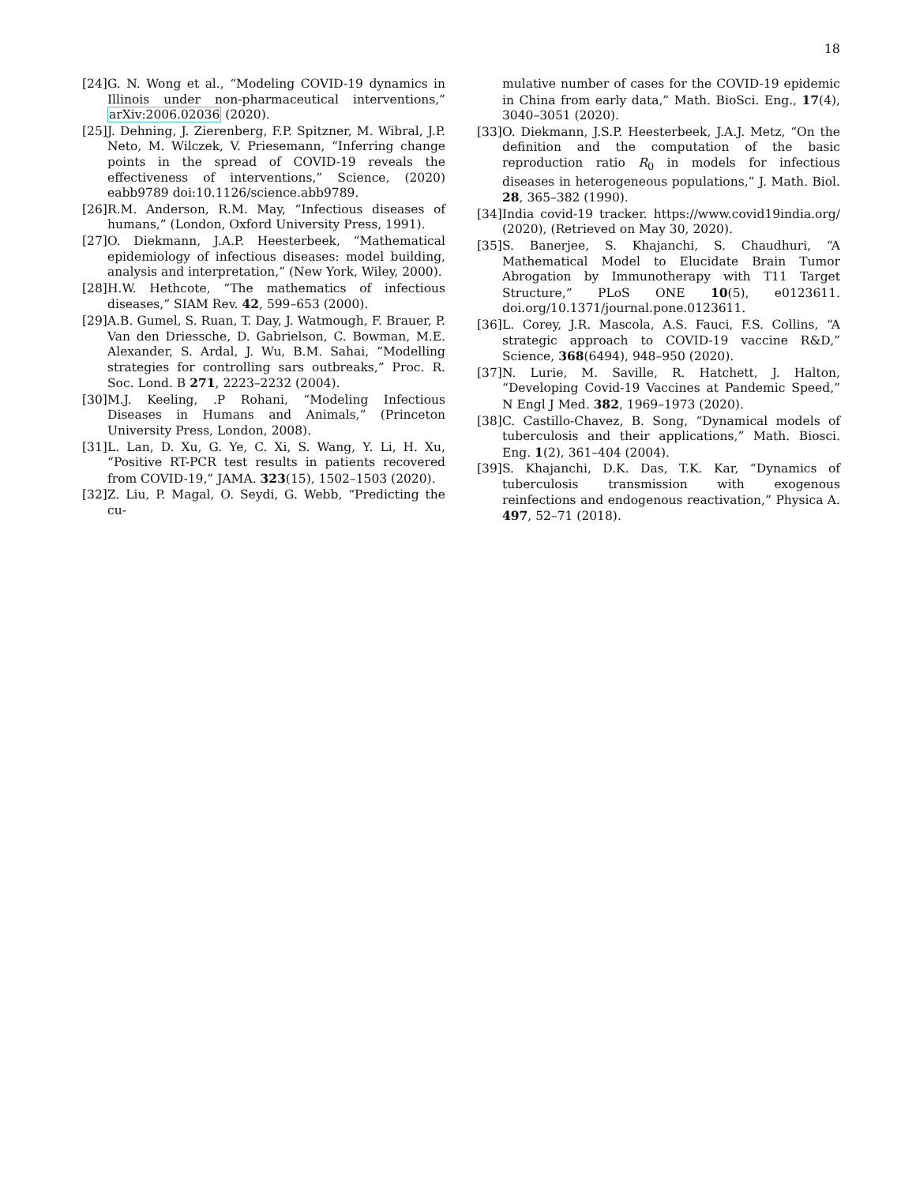18
[24] G. N. Wong et al., “Modeling COVID-19 dynamics in Illinois under non-pharmaceutical interventions,” arXiv:2006.02036 (2020).
[25] J. Dehning, J. Zierenberg, F.P. Spitzner, M. Wibral, J.P. Neto, M. Wilczek, V. Priesemann, “Inferring change points in the spread of COVID-19 reveals the effectiveness of interventions,” Science, (2020) eabb9789 doi:10.1126/science.abb9789.
[26] R.M. Anderson, R.M. May, “Infectious diseases of humans,” (London, Oxford University Press, 1991).
[27] O. Diekmann, J.A.P. Heesterbeek, “Mathematical epidemiology of infectious diseases: model building, analysis and interpretation,” (New York, Wiley, 2000).
[28] H.W. Hethcote, “The mathematics of infectious diseases,” SIAM Rev. 42, 599–653 (2000).
[29] A.B. Gumel, S. Ruan, T. Day, J. Watmough, F. Brauer, P. Van den Driessche, D. Gabrielson, C. Bowman, M.E. Alexander, S. Ardal, J. Wu, B.M. Sahai, “Modelling strategies for controlling sars outbreaks,” Proc. R. Soc. Lond. B 271, 2223–2232 (2004).
[30] M.J. Keeling, .P Rohani, “Modeling Infectious Diseases in Humans and Animals,” (Princeton University Press, London, 2008).
[31] L. Lan, D. Xu, G. Ye, C. Xi, S. Wang, Y. Li, H. Xu, “Positive RT-PCR test results in patients recovered from COVID-19,” JAMA. 323(15), 1502–1503 (2020).
[32] Z. Liu, P. Magal, O. Seydi, G. Webb, “Predicting the cu-
mulative number of cases for the COVID-19 epidemic in China from early data,” Math. BioSci. Eng., 17(4), 3040–3051 (2020).
[33] O. Diekmann, J.S.P. Heesterbeek, J.A.J. Metz, “On the definition and the computation of the basic reproduction ratio R<sub>0</sub> in models for infectious diseases in heterogeneous populations,” J. Math. Biol. 28, 365–382 (1990).
[34] India covid-19 tracker. https://www.covid19india.org/ (2020), (Retrieved on May 30, 2020).
[35] S. Banerjee, S. Khajanchi, S. Chaudhuri, “A Mathematical Model to Elucidate Brain Tumor Abrogation by Immunotherapy with T11 Target Structure,” PLoS ONE 10(5), e0123611. doi.org/10.1371/journal.pone.0123611.
[36] L. Corey, J.R. Mascola, A.S. Fauci, F.S. Collins, “A strategic approach to COVID-19 vaccine R&D,” Science, 368(6494), 948–950 (2020).
[37] N. Lurie, M. Saville, R. Hatchett, J. Halton, “Developing Covid-19 Vaccines at Pandemic Speed,” N Engl J Med. 382, 1969–1973 (2020).
[38] C. Castillo-Chavez, B. Song, “Dynamical models of tuberculosis and their applications,” Math. Biosci. Eng. 1(2), 361–404 (2004).
[39] S. Khajanchi, D.K. Das, T.K. Kar, “Dynamics of tuberculosis transmission with exogenous reinfections and endogenous reactivation,” Physica A. 497, 52–71 (2018).